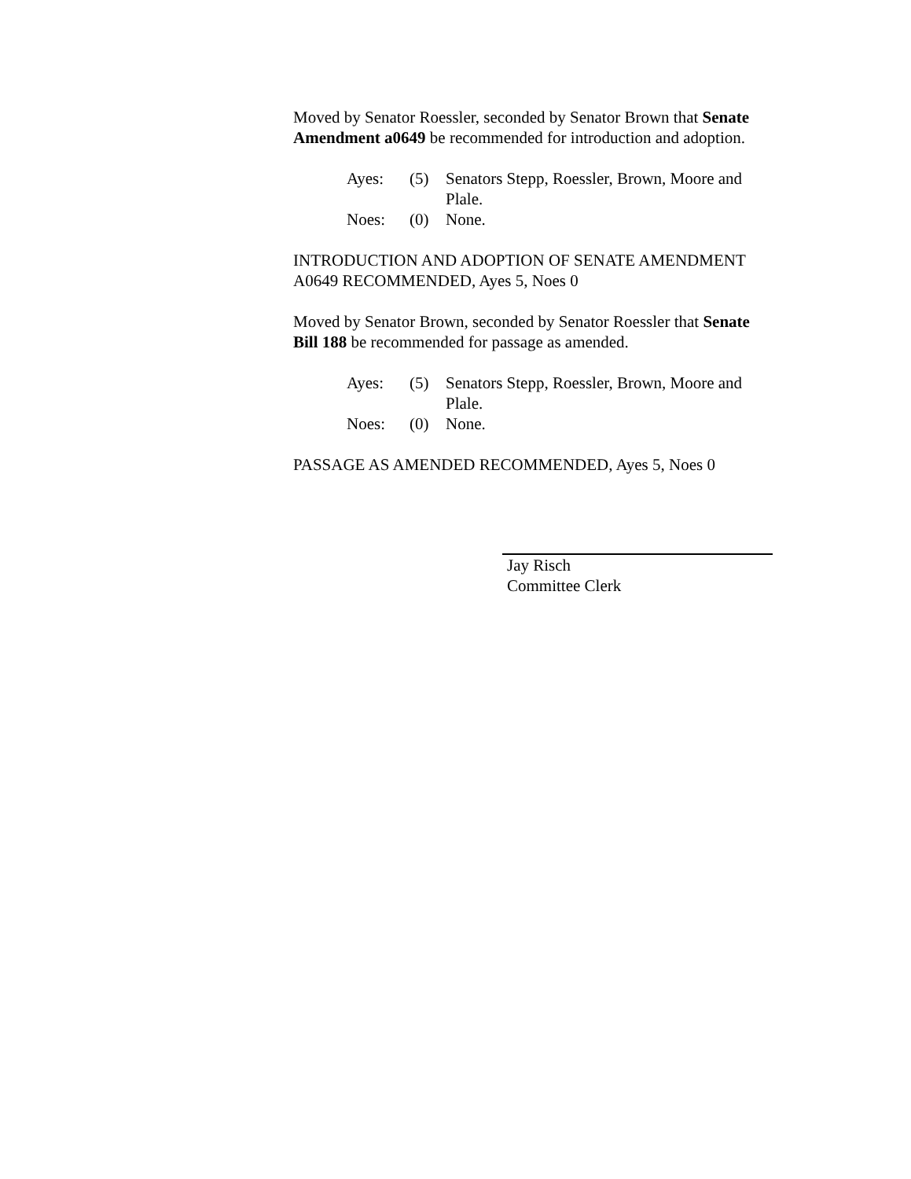Moved by Senator Roessler, seconded by Senator Brown that Senate Amendment a0649 be recommended for introduction and adoption.
| Ayes: | (5) | Senators Stepp, Roessler, Brown, Moore and Plale. |
| Noes: | (0) | None. |
INTRODUCTION AND ADOPTION OF SENATE AMENDMENT A0649 RECOMMENDED, Ayes 5, Noes 0
Moved by Senator Brown, seconded by Senator Roessler that Senate Bill 188 be recommended for passage as amended.
| Ayes: | (5) | Senators Stepp, Roessler, Brown, Moore and Plale. |
| Noes: | (0) | None. |
PASSAGE AS AMENDED RECOMMENDED, Ayes 5, Noes 0
Jay Risch
Committee Clerk